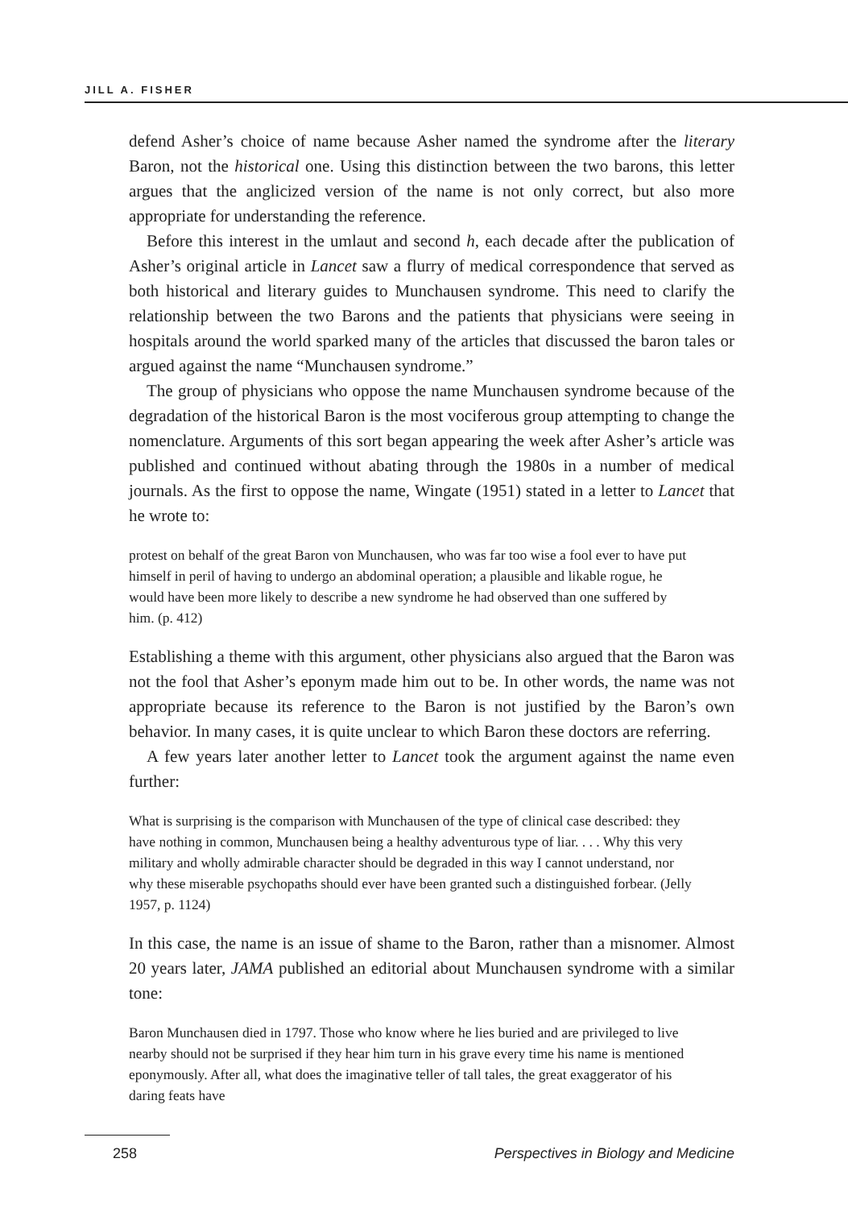JILL A. FISHER
defend Asher’s choice of name because Asher named the syndrome after the literary Baron, not the historical one. Using this distinction between the two barons, this letter argues that the anglicized version of the name is not only correct, but also more appropriate for understanding the reference.
Before this interest in the umlaut and second h, each decade after the publication of Asher’s original article in Lancet saw a flurry of medical correspondence that served as both historical and literary guides to Munchausen syndrome. This need to clarify the relationship between the two Barons and the patients that physicians were seeing in hospitals around the world sparked many of the articles that discussed the baron tales or argued against the name “Munchausen syndrome.”
The group of physicians who oppose the name Munchausen syndrome because of the degradation of the historical Baron is the most vociferous group attempting to change the nomenclature. Arguments of this sort began appearing the week after Asher’s article was published and continued without abating through the 1980s in a number of medical journals. As the first to oppose the name, Wingate (1951) stated in a letter to Lancet that he wrote to:
protest on behalf of the great Baron von Munchausen, who was far too wise a fool ever to have put himself in peril of having to undergo an abdominal operation; a plausible and likable rogue, he would have been more likely to describe a new syndrome he had observed than one suffered by him. (p. 412)
Establishing a theme with this argument, other physicians also argued that the Baron was not the fool that Asher’s eponym made him out to be. In other words, the name was not appropriate because its reference to the Baron is not justified by the Baron’s own behavior. In many cases, it is quite unclear to which Baron these doctors are referring.
A few years later another letter to Lancet took the argument against the name even further:
What is surprising is the comparison with Munchausen of the type of clinical case described: they have nothing in common, Munchausen being a healthy adventurous type of liar. . . . Why this very military and wholly admirable character should be degraded in this way I cannot understand, nor why these miserable psychopaths should ever have been granted such a distinguished forbear. (Jelly 1957, p. 1124)
In this case, the name is an issue of shame to the Baron, rather than a misnomer. Almost 20 years later, JAMA published an editorial about Munchausen syndrome with a similar tone:
Baron Munchausen died in 1797. Those who know where he lies buried and are privileged to live nearby should not be surprised if they hear him turn in his grave every time his name is mentioned eponymously. After all, what does the imaginative teller of tall tales, the great exaggerator of his daring feats have
258 Perspectives in Biology and Medicine